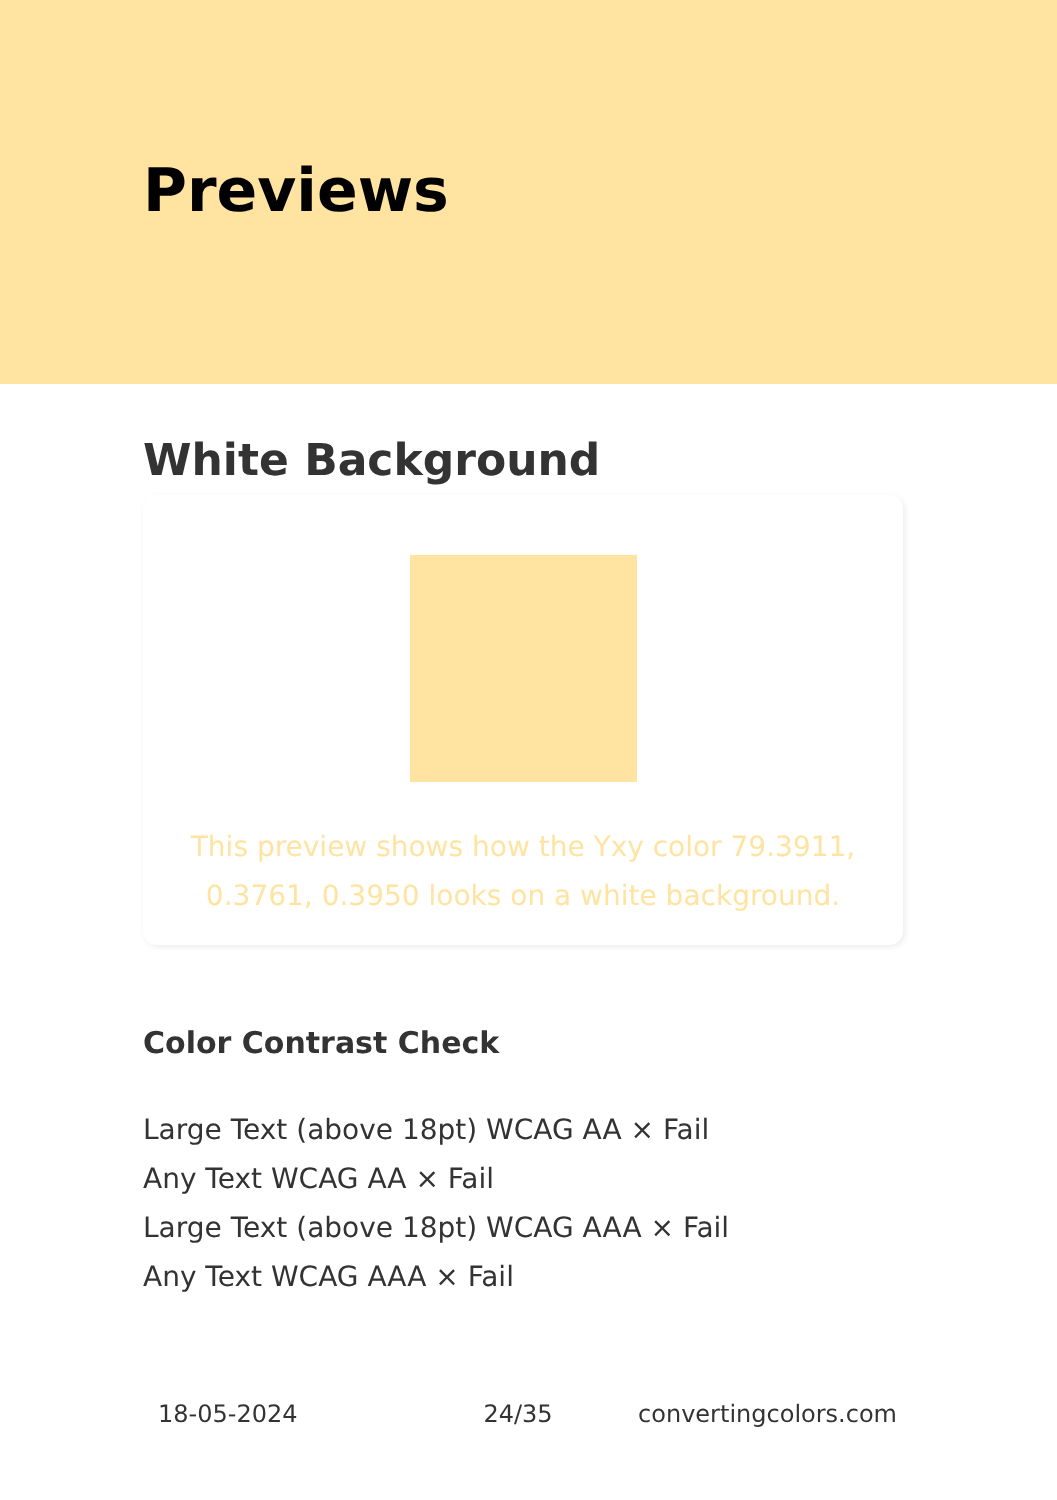Previews
White Background
This preview shows how the Yxy color 79.3911, 0.3761, 0.3950 looks on a white background.
Color Contrast Check
Large Text (above 18pt) WCAG AA × Fail
Any Text WCAG AA × Fail
Large Text (above 18pt) WCAG AAA × Fail
Any Text WCAG AAA × Fail
18-05-2024 24/35 convertingcolors.com